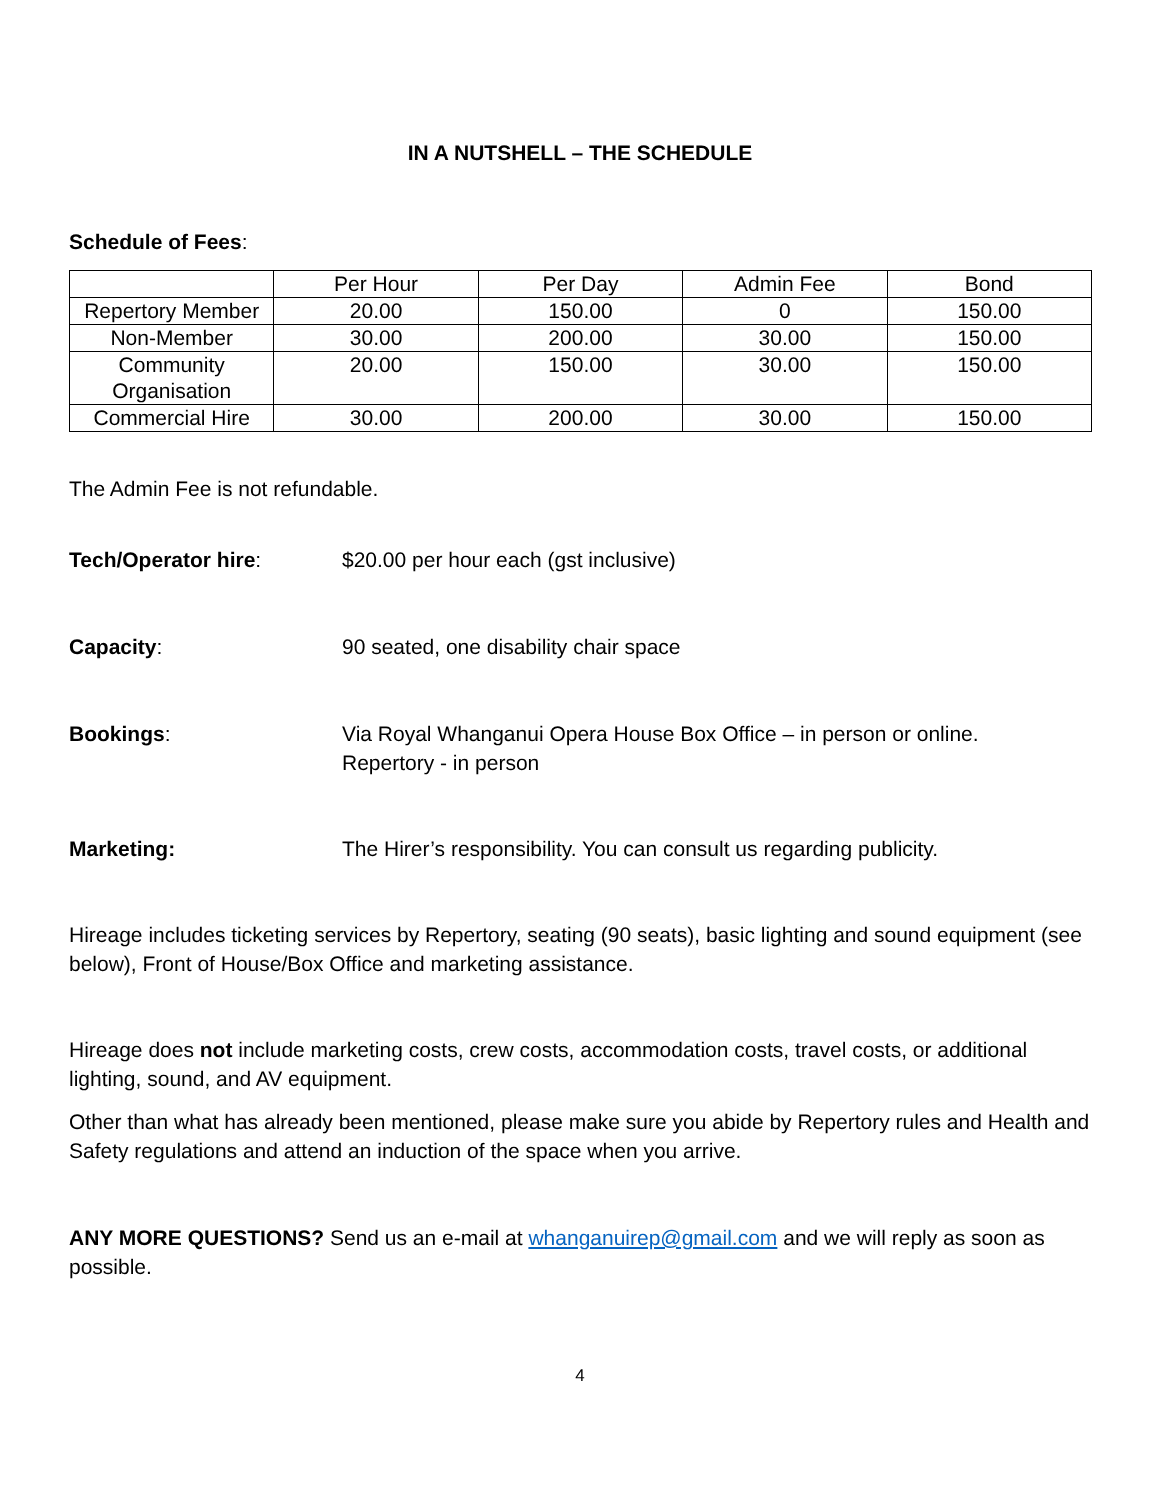IN A NUTSHELL – THE SCHEDULE
Schedule of Fees:
| | Per Hour | Per Day | Admin Fee | Bond |
| --- | --- | --- | --- | --- |
| Repertory Member | 20.00 | 150.00 | 0 | 150.00 |
| Non-Member | 30.00 | 200.00 | 30.00 | 150.00 |
| Community Organisation | 20.00 | 150.00 | 30.00 | 150.00 |
| Commercial Hire | 30.00 | 200.00 | 30.00 | 150.00 |
The Admin Fee is not refundable.
Tech/Operator hire: $20.00 per hour each (gst inclusive)
Capacity: 90 seated, one disability chair space
Bookings: Via Royal Whanganui Opera House Box Office – in person or online.
Repertory - in person
Marketing: The Hirer’s responsibility. You can consult us regarding publicity.
Hireage includes ticketing services by Repertory, seating (90 seats), basic lighting and sound equipment (see below), Front of House/Box Office and marketing assistance.
Hireage does not include marketing costs, crew costs, accommodation costs, travel costs, or additional lighting, sound, and AV equipment.
Other than what has already been mentioned, please make sure you abide by Repertory rules and Health and Safety regulations and attend an induction of the space when you arrive.
ANY MORE QUESTIONS? Send us an e-mail at whanganuirep@gmail.com and we will reply as soon as possible.
4